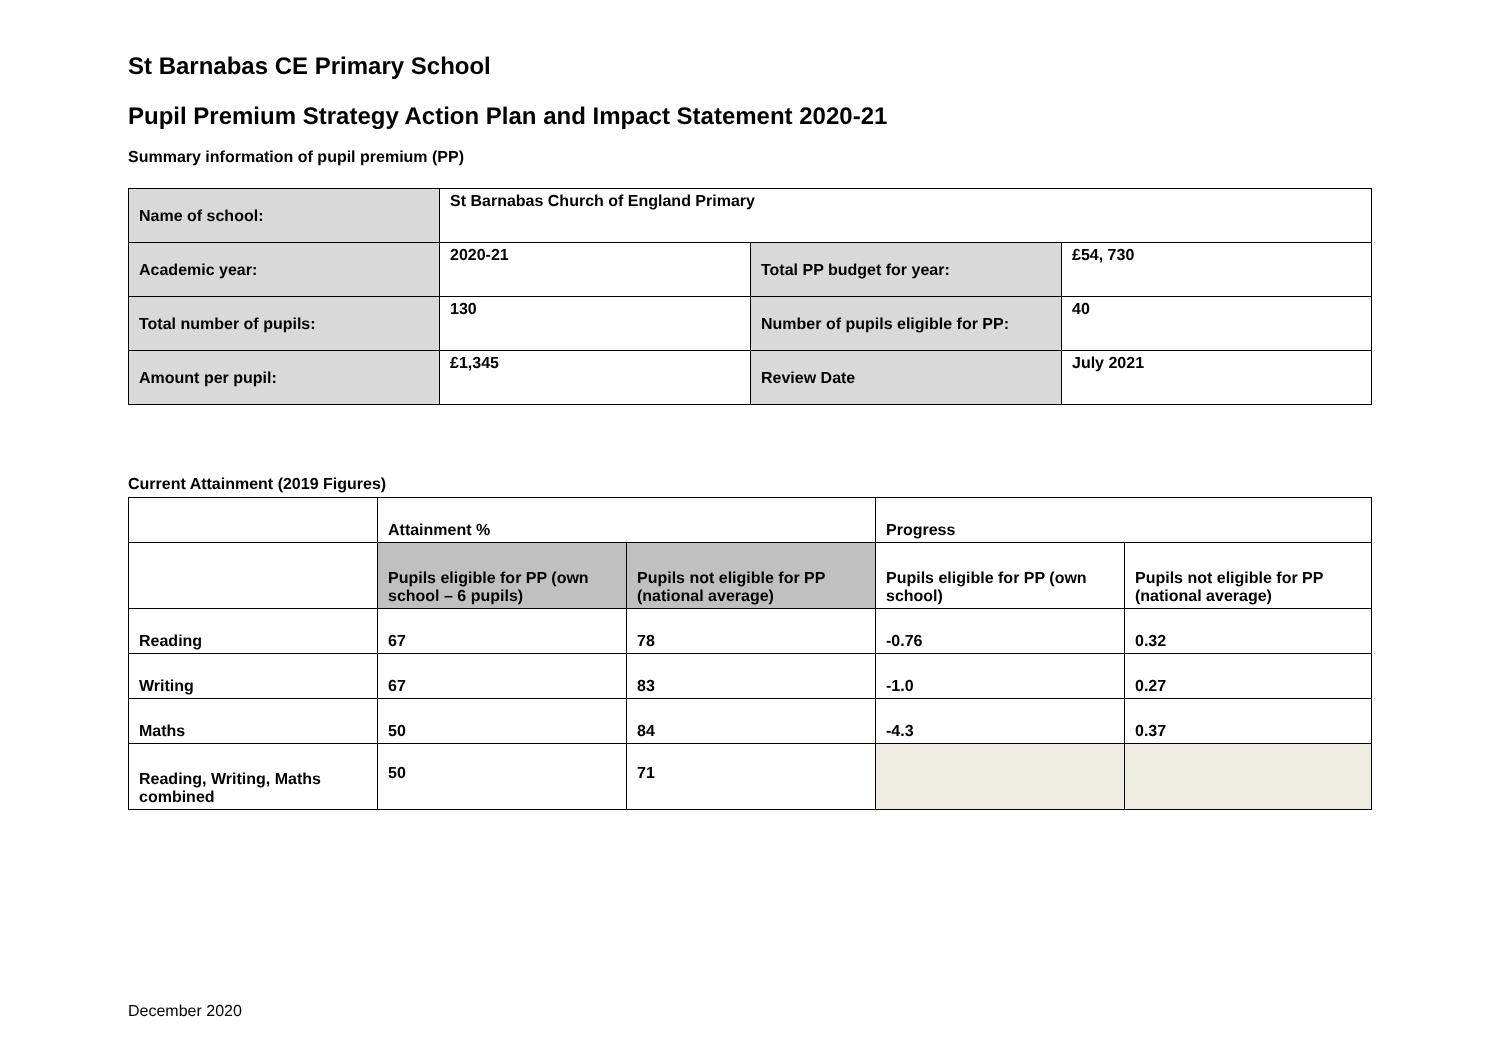St Barnabas CE Primary School
Pupil Premium Strategy Action Plan and Impact Statement 2020-21
Summary information of pupil premium (PP)
| Name of school: | St Barnabas Church of England Primary | | |
| Academic year: | 2020-21 | Total PP budget for year: | £54, 730 |
| Total number of pupils: | 130 | Number of pupils eligible for PP: | 40 |
| Amount per pupil: | £1,345 | Review Date | July 2021 |
Current Attainment (2019 Figures)
| | Attainment % | | Progress | |
| --- | --- | --- | --- | --- |
| | Pupils eligible for PP (own school – 6 pupils) | Pupils not eligible for PP (national average) | Pupils eligible for PP (own school) | Pupils not eligible for PP (national average) |
| Reading | 67 | 78 | -0.76 | 0.32 |
| Writing | 67 | 83 | -1.0 | 0.27 |
| Maths | 50 | 84 | -4.3 | 0.37 |
| Reading, Writing, Maths combined | 50 | 71 | | |
December 2020